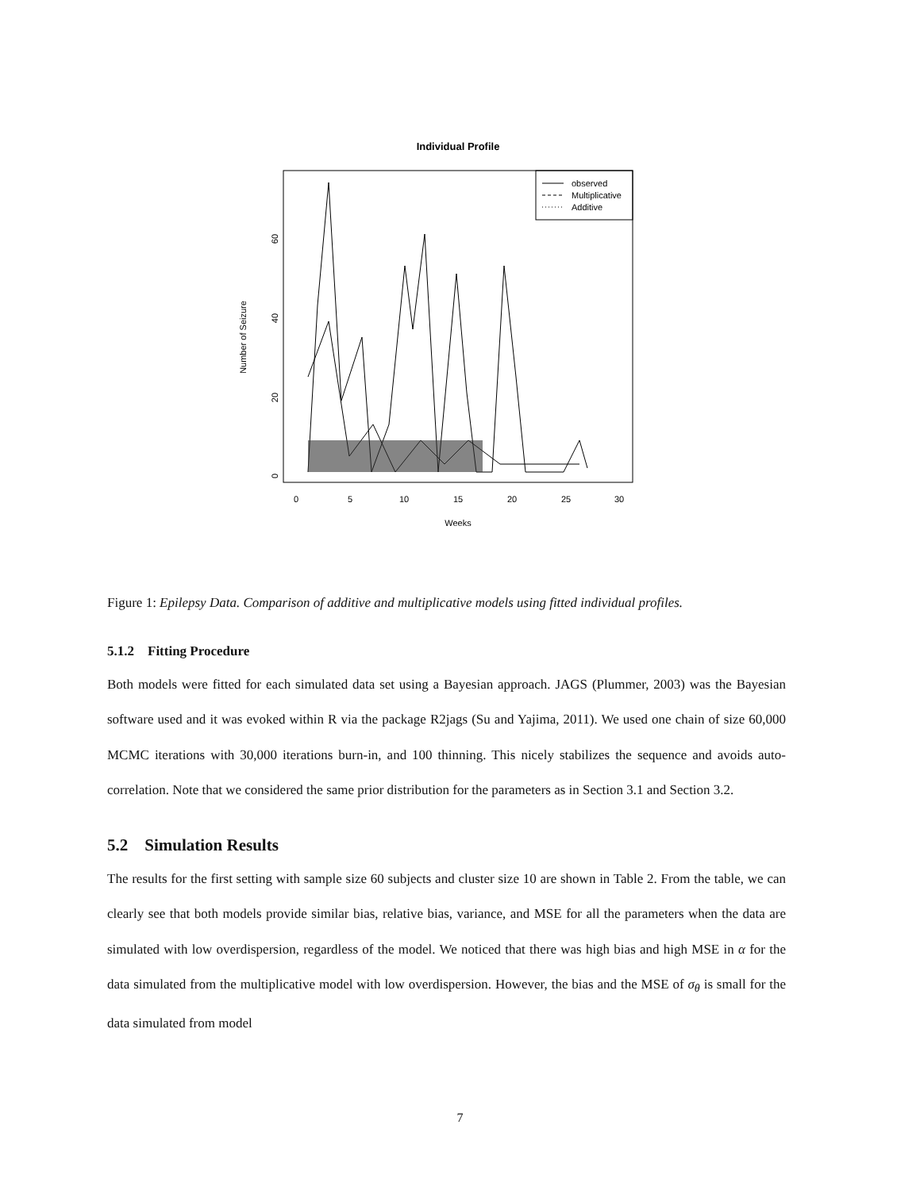Individual Profile
observed
Multiplicative
Additive
0
20
40
60
Number of Seizure
0
5
10
15
20
25
30
Weeks
Figure 1: Epilepsy Data. Comparison of additive and multiplicative models using fitted individual profiles.
5.1.2 Fitting Procedure
Both models were fitted for each simulated data set using a Bayesian approach. JAGS (Plummer, 2003) was the Bayesian software used and it was evoked within R via the package R2jags (Su and Yajima, 2011). We used one chain of size 60,000 MCMC iterations with 30,000 iterations burn-in, and 100 thinning. This nicely stabilizes the sequence and avoids auto-correlation. Note that we considered the same prior distribution for the parameters as in Section 3.1 and Section 3.2.
5.2 Simulation Results
The results for the first setting with sample size 60 subjects and cluster size 10 are shown in Table 2. From the table, we can clearly see that both models provide similar bias, relative bias, variance, and MSE for all the parameters when the data are simulated with low overdispersion, regardless of the model. We noticed that there was high bias and high MSE in α for the data simulated from the multiplicative model with low overdispersion. However, the bias and the MSE of σ<sub>θ</sub> is small for the data simulated from model
7